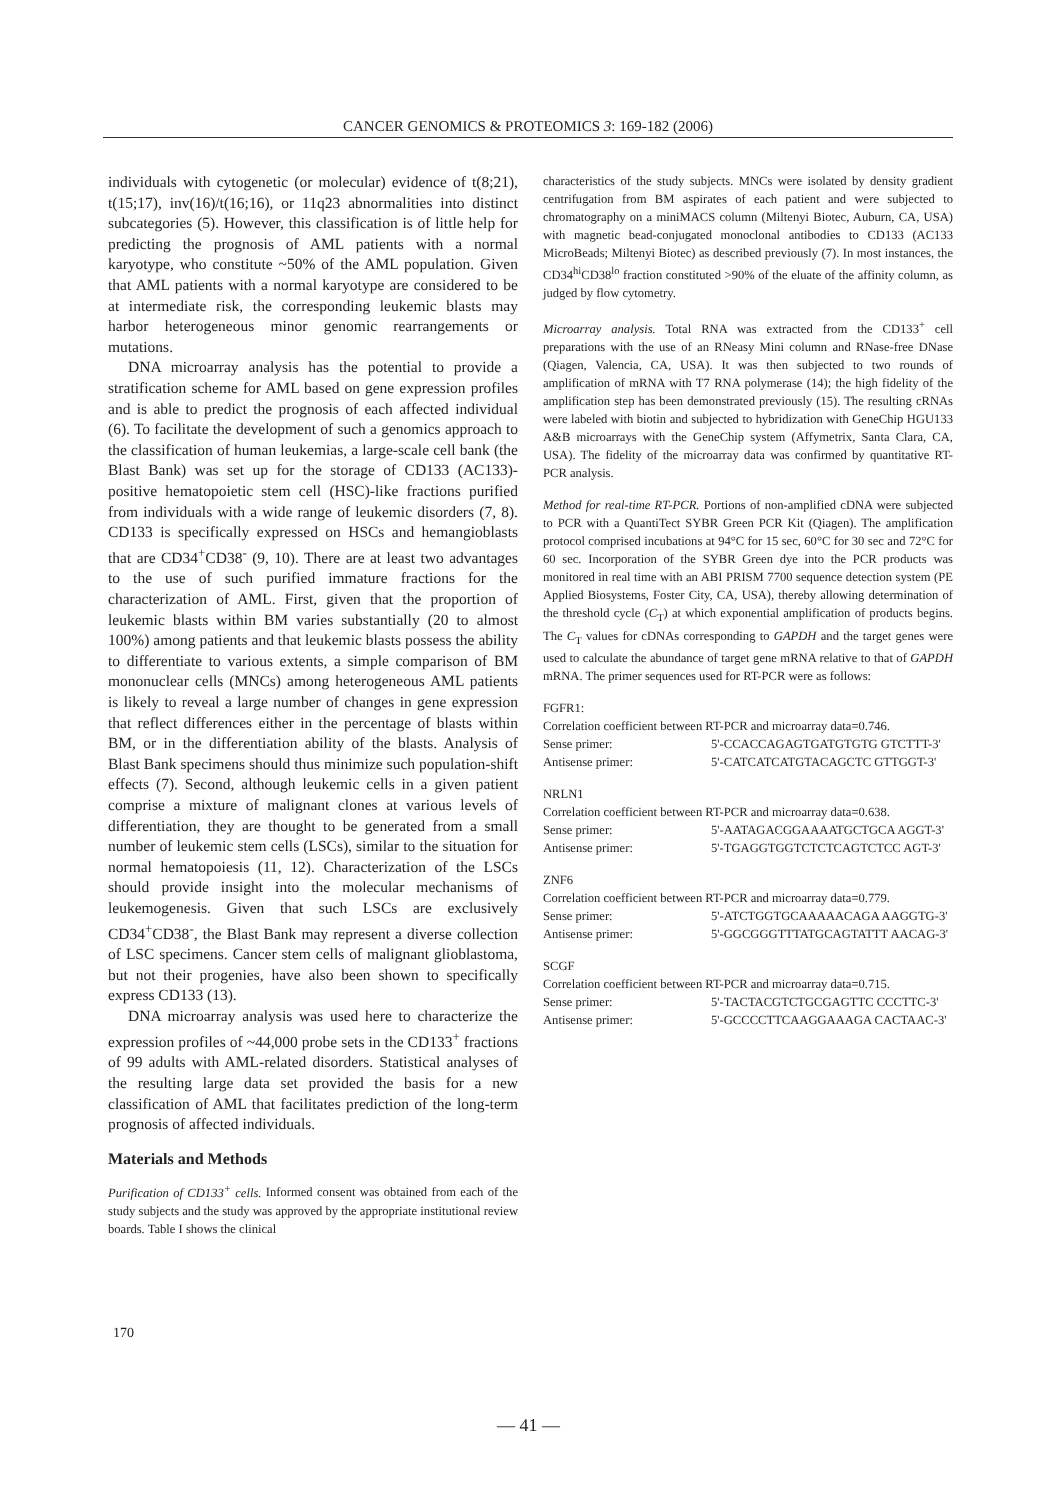CANCER GENOMICS & PROTEOMICS 3: 169-182 (2006)
individuals with cytogenetic (or molecular) evidence of t(8;21), t(15;17), inv(16)/t(16;16), or 11q23 abnormalities into distinct subcategories (5). However, this classification is of little help for predicting the prognosis of AML patients with a normal karyotype, who constitute ~50% of the AML population. Given that AML patients with a normal karyotype are considered to be at intermediate risk, the corresponding leukemic blasts may harbor heterogeneous minor genomic rearrangements or mutations.
DNA microarray analysis has the potential to provide a stratification scheme for AML based on gene expression profiles and is able to predict the prognosis of each affected individual (6). To facilitate the development of such a genomics approach to the classification of human leukemias, a large-scale cell bank (the Blast Bank) was set up for the storage of CD133 (AC133)-positive hematopoietic stem cell (HSC)-like fractions purified from individuals with a wide range of leukemic disorders (7, 8). CD133 is specifically expressed on HSCs and hemangioblasts that are CD34<sup>+</sup>CD38<sup>-</sup> (9, 10). There are at least two advantages to the use of such purified immature fractions for the characterization of AML. First, given that the proportion of leukemic blasts within BM varies substantially (20 to almost 100%) among patients and that leukemic blasts possess the ability to differentiate to various extents, a simple comparison of BM mononuclear cells (MNCs) among heterogeneous AML patients is likely to reveal a large number of changes in gene expression that reflect differences either in the percentage of blasts within BM, or in the differentiation ability of the blasts. Analysis of Blast Bank specimens should thus minimize such population-shift effects (7). Second, although leukemic cells in a given patient comprise a mixture of malignant clones at various levels of differentiation, they are thought to be generated from a small number of leukemic stem cells (LSCs), similar to the situation for normal hematopoiesis (11, 12). Characterization of the LSCs should provide insight into the molecular mechanisms of leukemogenesis. Given that such LSCs are exclusively CD34<sup>+</sup>CD38<sup>-</sup>, the Blast Bank may represent a diverse collection of LSC specimens. Cancer stem cells of malignant glioblastoma, but not their progenies, have also been shown to specifically express CD133 (13).
DNA microarray analysis was used here to characterize the expression profiles of ~44,000 probe sets in the CD133<sup>+</sup> fractions of 99 adults with AML-related disorders. Statistical analyses of the resulting large data set provided the basis for a new classification of AML that facilitates prediction of the long-term prognosis of affected individuals.
Materials and Methods
Purification of CD133<sup>+</sup> cells. Informed consent was obtained from each of the study subjects and the study was approved by the appropriate institutional review boards. Table I shows the clinical
characteristics of the study subjects. MNCs were isolated by density gradient centrifugation from BM aspirates of each patient and were subjected to chromatography on a miniMACS column (Miltenyi Biotec, Auburn, CA, USA) with magnetic bead-conjugated monoclonal antibodies to CD133 (AC133 MicroBeads; Miltenyi Biotec) as described previously (7). In most instances, the CD34<sup>hi</sup>CD38<sup>lo</sup> fraction constituted >90% of the eluate of the affinity column, as judged by flow cytometry.
Microarray analysis. Total RNA was extracted from the CD133<sup>+</sup> cell preparations with the use of an RNeasy Mini column and RNase-free DNase (Qiagen, Valencia, CA, USA). It was then subjected to two rounds of amplification of mRNA with T7 RNA polymerase (14); the high fidelity of the amplification step has been demonstrated previously (15). The resulting cRNAs were labeled with biotin and subjected to hybridization with GeneChip HGU133 A&B microarrays with the GeneChip system (Affymetrix, Santa Clara, CA, USA). The fidelity of the microarray data was confirmed by quantitative RT-PCR analysis.
Method for real-time RT-PCR. Portions of non-amplified cDNA were subjected to PCR with a QuantiTect SYBR Green PCR Kit (Qiagen). The amplification protocol comprised incubations at 94°C for 15 sec, 60°C for 30 sec and 72°C for 60 sec. Incorporation of the SYBR Green dye into the PCR products was monitored in real time with an ABI PRISM 7700 sequence detection system (PE Applied Biosystems, Foster City, CA, USA), thereby allowing determination of the threshold cycle (C<sub>T</sub>) at which exponential amplification of products begins. The C<sub>T</sub> values for cDNAs corresponding to GAPDH and the target genes were used to calculate the abundance of target gene mRNA relative to that of GAPDH mRNA. The primer sequences used for RT-PCR were as follows:
FGFR1:
Correlation coefficient between RT-PCR and microarray data=0.746.
Sense primer: 5'-CCACCAGAGTGATGTGTG GTCTTT-3'
Antisense primer: 5'-CATCATCATGTACAGCTC GTTGGT-3'
NRLN1
Correlation coefficient between RT-PCR and microarray data=0.638.
Sense primer: 5'-AATAGACGGAAAATGCTGCA AGGT-3'
Antisense primer: 5'-TGAGGTGGTCTCTCAGTCTCC AGT-3'
ZNF6
Correlation coefficient between RT-PCR and microarray data=0.779.
Sense primer: 5'-ATCTGGTGCAAAAACAGA AAGGTG-3'
Antisense primer: 5'-GGCGGGTTTATGCAGTATTT AACAG-3'
SCGF
Correlation coefficient between RT-PCR and microarray data=0.715.
Sense primer: 5'-TACTACGTCTGCGAGTTC CCCTTC-3'
Antisense primer: 5'-GCCCCTTCAAGGAAAGA CACTAAC-3'
170
— 41 —